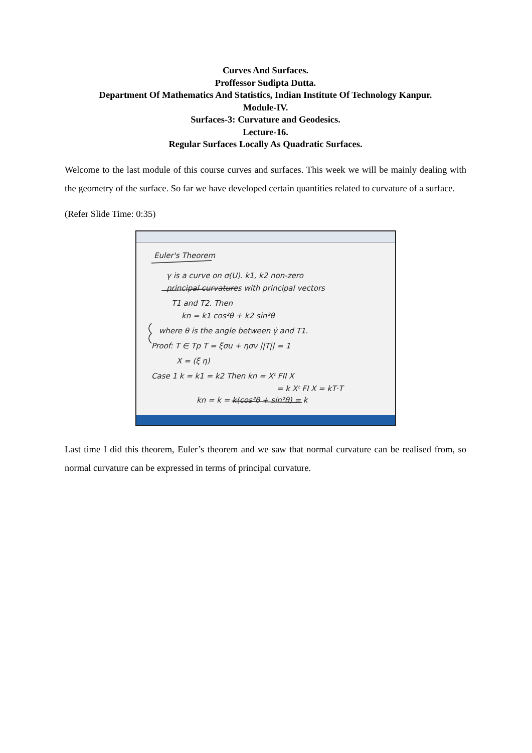Curves And Surfaces.
Proffessor Sudipta Dutta.
Department Of Mathematics And Statistics, Indian Institute Of Technology Kanpur.
Module-IV.
Surfaces-3: Curvature and Geodesics.
Lecture-16.
Regular Surfaces Locally As Quadratic Surfaces.
Welcome to the last module of this course curves and surfaces. This week we will be mainly dealing with the geometry of the surface. So far we have developed certain quantities related to curvature of a surface.
(Refer Slide Time: 0:35)
Euler's Theorem
γ is a curve on σ(U). k1, k2 non-zero
principal curvatures with principal vectors
T1 and T2. Then
kn = k1 cos²θ + k2 sin²θ
where θ is the angle between γ̇ and T1.
Proof: T ∈ Tp T = ξσu + ησv ||T|| = 1
X = (ξ η)
Case 1 k = k1 = k2 Then kn = Xᵗ FII X
= k Xᵗ FI X = kT·T
kn = k = k(cos²θ + sin²θ) = k
Last time I did this theorem, Euler’s theorem and we saw that normal curvature can be realised from, so normal curvature can be expressed in terms of principal curvature.